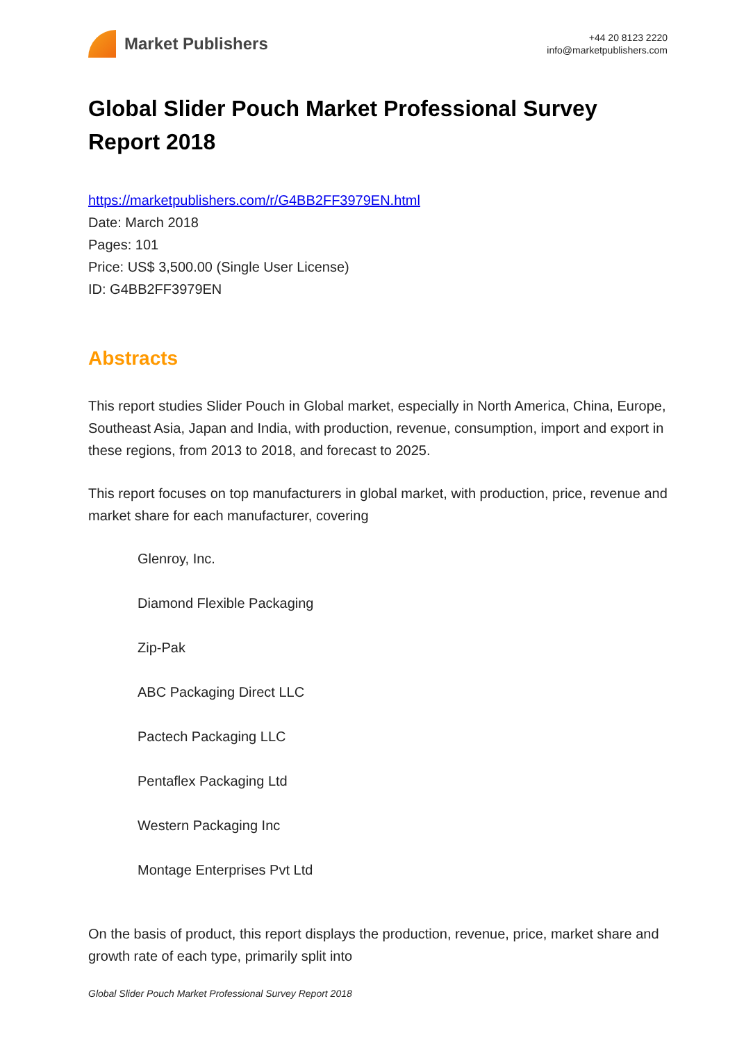Market Publishers
+44 20 8123 2220
info@marketpublishers.com
Global Slider Pouch Market Professional Survey Report 2018
https://marketpublishers.com/r/G4BB2FF3979EN.html
Date: March 2018
Pages: 101
Price: US$ 3,500.00 (Single User License)
ID: G4BB2FF3979EN
Abstracts
This report studies Slider Pouch in Global market, especially in North America, China, Europe, Southeast Asia, Japan and India, with production, revenue, consumption, import and export in these regions, from 2013 to 2018, and forecast to 2025.
This report focuses on top manufacturers in global market, with production, price, revenue and market share for each manufacturer, covering
Glenroy, Inc.
Diamond Flexible Packaging
Zip-Pak
ABC Packaging Direct LLC
Pactech Packaging LLC
Pentaflex Packaging Ltd
Western Packaging Inc
Montage Enterprises Pvt Ltd
On the basis of product, this report displays the production, revenue, price, market share and growth rate of each type, primarily split into
Global Slider Pouch Market Professional Survey Report 2018